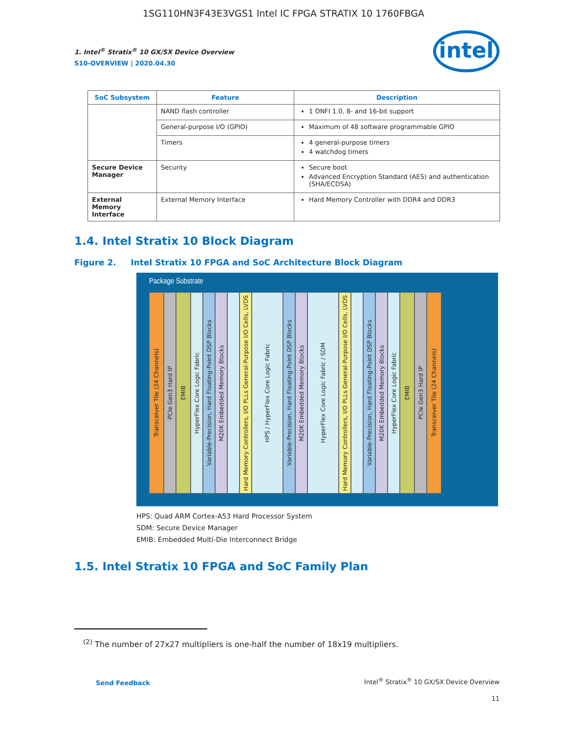1SG110HN3F43E3VGS1 Intel IC FPGA STRATIX 10 1760FBGA
1. Intel<sup>®</sup> Stratix<sup>®</sup> 10 GX/SX Device Overview
S10-OVERVIEW | 2020.04.30
intel
| SoC Subsystem | Feature | Description |
| --- | --- | --- |
| | NAND flash controller | 1 ONFI 1.0, 8- and 16-bit support |
| | General-purpose I/O (GPIO) | Maximum of 48 software programmable GPIO |
| | Timers | 4 general-purpose timers 4 watchdog timers |
| Secure Device Manager | Security | Secure boot Advanced Encryption Standard (AES) and authentication (SHA/ECDSA) |
| External Memory Interface | External Memory Interface | Hard Memory Controller with DDR4 and DDR3 |
1.4. Intel Stratix 10 Block Diagram
Figure 2. Intel Stratix 10 FPGA and SoC Architecture Block Diagram
Package Substrate
Transceiver Tile (24 Channels)
PCIe Gen3 Hard IP
EMIB
HyperFlex Core Logic Fabric
Variable-Precision, Hard Floating-Point DSP Blocks
M20K Embedded Memory Blocks
Hard Memory Controllers, I/O PLLs General-Purpose I/O Cells, LVDS
HPS / HyperFlex Core Logic Fabric
Variable-Precision, Hard Floating-Point DSP Blocks
M20K Embedded Memory Blocks
HyperFlex Core Logic Fabric / SDM
Hard Memory Controllers, I/O PLLs General-Purpose I/O Cells, LVDS
Variable-Precision, Hard Floating-Point DSP Blocks
M20K Embedded Memory Blocks
HyperFlex Core Logic Fabric
EMIB
PCIe Gen3 Hard IP
Transceiver Tile (24 Channels)
HPS: Quad ARM Cortex-A53 Hard Processor System
SDM: Secure Device Manager
EMIB: Embedded Multi-Die Interconnect Bridge
1.5. Intel Stratix 10 FPGA and SoC Family Plan
<sup>(2)</sup> The number of 27x27 multipliers is one-half the number of 18x19 multipliers.
Send Feedback
Intel<sup>®</sup> Stratix<sup>®</sup> 10 GX/SX Device Overview
11